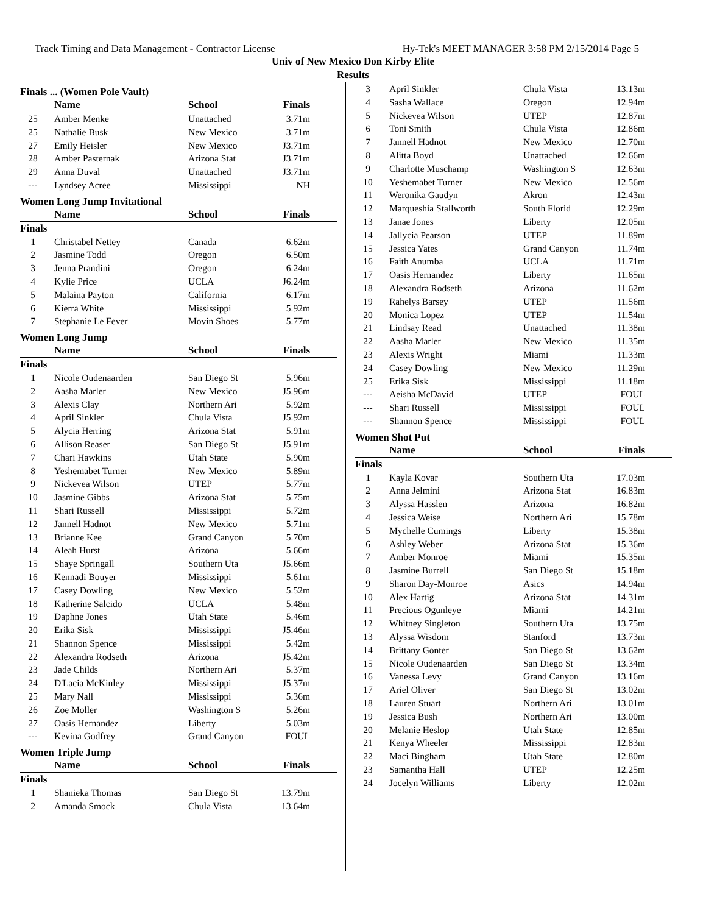Track Timing and Data Management - Contractor License Hy-Tek's MEET MANAGER 3:58 PM 2/15/2014 Page 5
Univ of New Mexico Don Kirby Elite
Results
Finals ... (Women Pole Vault)
| | Name | School | Finals | |
| --- | --- | --- | --- | --- |
| 25 | Amber Menke | Unattached | 3.71m | |
| 25 | Nathalie Busk | New Mexico | 3.71m | |
| 27 | Emily Heisler | New Mexico | J3.71m | |
| 28 | Amber Pasternak | Arizona Stat | J3.71m | |
| 29 | Anna Duval | Unattached | J3.71m | |
| --- | Lyndsey Acree | Mississippi | NH | |
Women Long Jump Invitational
| | Name | School | Finals | |
| --- | --- | --- | --- | --- |
| Finals | | | | |
| 1 | Christabel Nettey | Canada | 6.62m | |
| 2 | Jasmine Todd | Oregon | 6.50m | |
| 3 | Jenna Prandini | Oregon | 6.24m | |
| 4 | Kylie Price | UCLA | J6.24m | |
| 5 | Malaina Payton | California | 6.17m | |
| 6 | Kierra White | Mississippi | 5.92m | |
| 7 | Stephanie Le Fever | Movin Shoes | 5.77m | |
Women Long Jump
| | Name | School | Finals | |
| --- | --- | --- | --- | --- |
| Finals | | | | |
| 1 | Nicole Oudenaarden | San Diego St | 5.96m | |
| 2 | Aasha Marler | New Mexico | J5.96m | |
| 3 | Alexis Clay | Northern Ari | 5.92m | |
| 4 | April Sinkler | Chula Vista | J5.92m | |
| 5 | Alycia Herring | Arizona Stat | 5.91m | |
| 6 | Allison Reaser | San Diego St | J5.91m | |
| 7 | Chari Hawkins | Utah State | 5.90m | |
| 8 | Yeshemabet Turner | New Mexico | 5.89m | |
| 9 | Nickevea Wilson | UTEP | 5.77m | |
| 10 | Jasmine Gibbs | Arizona Stat | 5.75m | |
| 11 | Shari Russell | Mississippi | 5.72m | |
| 12 | Jannell Hadnot | New Mexico | 5.71m | |
| 13 | Brianne Kee | Grand Canyon | 5.70m | |
| 14 | Aleah Hurst | Arizona | 5.66m | |
| 15 | Shaye Springall | Southern Uta | J5.66m | |
| 16 | Kennadi Bouyer | Mississippi | 5.61m | |
| 17 | Casey Dowling | New Mexico | 5.52m | |
| 18 | Katherine Salcido | UCLA | 5.48m | |
| 19 | Daphne Jones | Utah State | 5.46m | |
| 20 | Erika Sisk | Mississippi | J5.46m | |
| 21 | Shannon Spence | Mississippi | 5.42m | |
| 22 | Alexandra Rodseth | Arizona | J5.42m | |
| 23 | Jade Childs | Northern Ari | 5.37m | |
| 24 | D'Lacia McKinley | Mississippi | J5.37m | |
| 25 | Mary Nall | Mississippi | 5.36m | |
| 26 | Zoe Moller | Washington S | 5.26m | |
| 27 | Oasis Hernandez | Liberty | 5.03m | |
| --- | Kevina Godfrey | Grand Canyon | FOUL | |
Women Triple Jump
| | Name | School | Finals | |
| --- | --- | --- | --- | --- |
| Finals | | | | |
| 1 | Shanieka Thomas | San Diego St | 13.79m | |
| 2 | Amanda Smock | Chula Vista | 13.64m | |
| 3 | April Sinkler | Chula Vista | 13.13m | |
| 4 | Sasha Wallace | Oregon | 12.94m | |
| 5 | Nickevea Wilson | UTEP | 12.87m | |
| 6 | Toni Smith | Chula Vista | 12.86m | |
| 7 | Jannell Hadnot | New Mexico | 12.70m | |
| 8 | Alitta Boyd | Unattached | 12.66m | |
| 9 | Charlotte Muschamp | Washington S | 12.63m | |
| 10 | Yeshemabet Turner | New Mexico | 12.56m | |
| 11 | Weronika Gaudyn | Akron | 12.43m | |
| 12 | Marqueshia Stallworth | South Florid | 12.29m | |
| 13 | Janae Jones | Liberty | 12.05m | |
| 14 | Jallycia Pearson | UTEP | 11.89m | |
| 15 | Jessica Yates | Grand Canyon | 11.74m | |
| 16 | Faith Anumba | UCLA | 11.71m | |
| 17 | Oasis Hernandez | Liberty | 11.65m | |
| 18 | Alexandra Rodseth | Arizona | 11.62m | |
| 19 | Rahelys Barsey | UTEP | 11.56m | |
| 20 | Monica Lopez | UTEP | 11.54m | |
| 21 | Lindsay Read | Unattached | 11.38m | |
| 22 | Aasha Marler | New Mexico | 11.35m | |
| 23 | Alexis Wright | Miami | 11.33m | |
| 24 | Casey Dowling | New Mexico | 11.29m | |
| 25 | Erika Sisk | Mississippi | 11.18m | |
| --- | Aeisha McDavid | UTEP | FOUL | |
| --- | Shari Russell | Mississippi | FOUL | |
| --- | Shannon Spence | Mississippi | FOUL | |
Women Shot Put
| | Name | School | Finals | |
| --- | --- | --- | --- | --- |
| Finals | | | | |
| 1 | Kayla Kovar | Southern Uta | 17.03m | |
| 2 | Anna Jelmini | Arizona Stat | 16.83m | |
| 3 | Alyssa Hasslen | Arizona | 16.82m | |
| 4 | Jessica Weise | Northern Ari | 15.78m | |
| 5 | Mychelle Cumings | Liberty | 15.38m | |
| 6 | Ashley Weber | Arizona Stat | 15.36m | |
| 7 | Amber Monroe | Miami | 15.35m | |
| 8 | Jasmine Burrell | San Diego St | 15.18m | |
| 9 | Sharon Day-Monroe | Asics | 14.94m | |
| 10 | Alex Hartig | Arizona Stat | 14.31m | |
| 11 | Precious Ogunleye | Miami | 14.21m | |
| 12 | Whitney Singleton | Southern Uta | 13.75m | |
| 13 | Alyssa Wisdom | Stanford | 13.73m | |
| 14 | Brittany Gonter | San Diego St | 13.62m | |
| 15 | Nicole Oudenaarden | San Diego St | 13.34m | |
| 16 | Vanessa Levy | Grand Canyon | 13.16m | |
| 17 | Ariel Oliver | San Diego St | 13.02m | |
| 18 | Lauren Stuart | Northern Ari | 13.01m | |
| 19 | Jessica Bush | Northern Ari | 13.00m | |
| 20 | Melanie Heslop | Utah State | 12.85m | |
| 21 | Kenya Wheeler | Mississippi | 12.83m | |
| 22 | Maci Bingham | Utah State | 12.80m | |
| 23 | Samantha Hall | UTEP | 12.25m | |
| 24 | Jocelyn Williams | Liberty | 12.02m | |